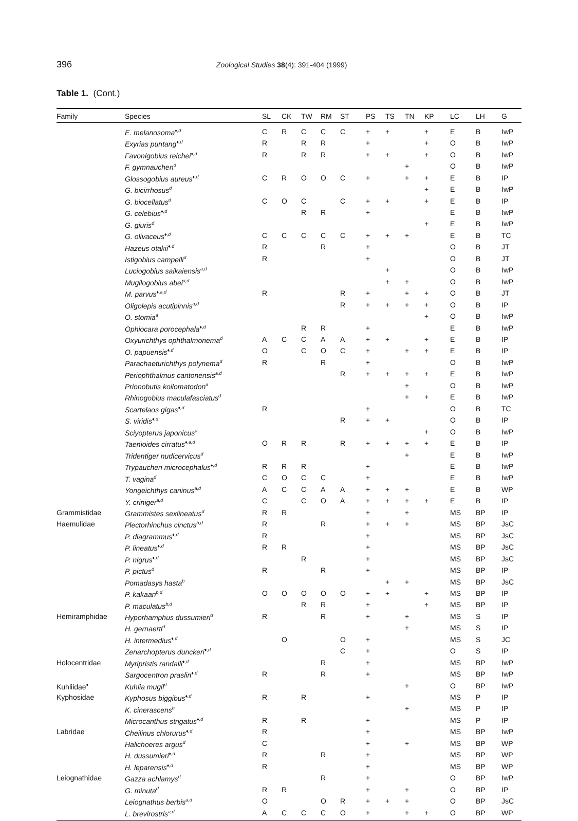396 Zoological Studies 38(4): 391-404 (1999)
Table 1. (Cont.)
| Family | Species | SL | CK | TW | RM | ST | PS | TS | TN | KP | LC | LH | G |
| --- | --- | --- | --- | --- | --- | --- | --- | --- | --- | --- | --- | --- | --- |
| | E. melanosoma<sup>♦,d</sup> | C | R | C | C | C | + | + | | + | E | B | IwP |
| | Exyrias puntang<sup>♦,d</sup> | R | | R | R | | + | | | + | O | B | IwP |
| | Favonigobius reichei<sup>♦,d</sup> | R | | R | R | | + | + | | + | O | B | IwP |
| | F. gymnauchen<sup>d</sup> | | | | | | | | + | | O | B | IwP |
| | Glossogobius aureus<sup>♦,d</sup> | C | R | O | O | C | + | | + | + | E | B | IP |
| | G. bicirrhosus<sup>d</sup> | | | | | | | | | + | E | B | IwP |
| | G. biocellatus<sup>d</sup> | C | O | C | | C | + | + | | + | E | B | IP |
| | G. celebius<sup>♦,d</sup> | | | R | R | | + | | | | E | B | IwP |
| | G. giuris<sup>d</sup> | | | | | | | | | + | E | B | IwP |
| | G. olivaceus<sup>♦,d</sup> | C | C | C | C | C | + | + | + | | E | B | TC |
| | Hazeus otakii<sup>♦,d</sup> | R | | | R | | + | | | | O | B | JT |
| | Istigobius campelli<sup>d</sup> | R | | | | | + | | | | O | B | JT |
| | Luciogobius saikaiensis<sup>a,d</sup> | | | | | | | + | | | O | B | IwP |
| | Mugilogobius abei<sup>a,d</sup> | | | | | | | + | + | | O | B | IwP |
| | M. parvus<sup>♦,a,d</sup> | R | | | | R | + | | + | + | O | B | JT |
| | Oligolepis acutipinnis<sup>a,d</sup> | | | | | R | + | + | + | + | O | B | IP |
| | O. stomia<sup>a</sup> | | | | | | | | | + | O | B | IwP |
| | Ophiocara porocephala<sup>♦,d</sup> | | | R | R | | + | | | | E | B | IwP |
| | Oxyurichthys ophthalmonema<sup>d</sup> | A | C | C | A | A | + | + | | + | E | B | IP |
| | O. papuensis<sup>♦,d</sup> | O | | C | O | C | + | | + | + | E | B | IP |
| | Parachaeturichthys polynema<sup>d</sup> | R | | | R | | + | | | | O | B | IwP |
| | Periophthalmus cantonensis<sup>a,d</sup> | | | | | R | + | + | + | + | E | B | IwP |
| | Prionobutis koilomatodon<sup>a</sup> | | | | | | | | + | | O | B | IwP |
| | Rhinogobius maculafasciatus<sup>d</sup> | | | | | | | | + | + | E | B | IwP |
| | Scartelaos gigas<sup>♦,d</sup> | R | | | | | + | | | | O | B | TC |
| | S. viridis<sup>♦,d</sup> | | | | | R | + | + | | | O | B | IP |
| | Sciyopterus japonicus<sup>a</sup> | | | | | | | | | + | O | B | IwP |
| | Taenioides cirratus<sup>♦,a,d</sup> | O | R | R | | R | + | + | + | + | E | B | IP |
| | Tridentiger nudicervicus<sup>d</sup> | | | | | | | | + | | E | B | IwP |
| | Trypauchen microcephalus<sup>♦,d</sup> | R | R | R | | | + | | | | E | B | IwP |
| | T. vagina<sup>d</sup> | C | O | C | C | | + | | | | E | B | IwP |
| | Yongeichthys caninus<sup>a,d</sup> | A | C | C | A | A | + | + | + | | E | B | WP |
| | Y. criniger<sup>a,d</sup> | C | | C | O | A | + | + | + | + | E | B | IP |
| Grammistidae | Grammistes sexlineatus<sup>d</sup> | R | R | | | | + | | + | | MS | BP | IP |
| Haemulidae | Plectorhinchus cinctus<sup>b,d</sup> | R | | | R | | + | + | + | | MS | BP | JsC |
| | P. diagrammus<sup>♦,d</sup> | R | | | | | + | | | | MS | BP | JsC |
| | P. lineatus<sup>♦,d</sup> | R | R | | | | + | | | | MS | BP | JsC |
| | P. nigrus<sup>♦,d</sup> | | | R | | | + | | | | MS | BP | JsC |
| | P. pictus<sup>d</sup> | R | | | R | | + | | | | MS | BP | IP |
| | Pomadasys hasta<sup>b</sup> | | | | | | | + | + | | MS | BP | JsC |
| | P. kakaan<sup>b,d</sup> | O | O | O | O | O | + | + | | + | MS | BP | IP |
| | P. maculatus<sup>b,d</sup> | | | R | R | | + | | | + | MS | BP | IP |
| Hemiramphidae | Hyporhamphus dussumieri<sup>d</sup> | R | | | R | | + | | + | | MS | S | IP |
| | H. gernaerti<sup>d</sup> | | | | | | | | + | | MS | S | IP |
| | H. intermedius<sup>♦,d</sup> | | O | | | O | + | | | | MS | S | JC |
| | Zenarchopterus dunckeri<sup>♦,d</sup> | | | | | C | + | | | | O | S | IP |
| Holocentridae | Myripristis randalli<sup>♦,d</sup> | | | | R | | + | | | | MS | BP | IwP |
| | Sargocentron praslin<sup>♦,d</sup> | R | | | R | | + | | | | MS | BP | IwP |
| Kuhliidae<sup>♦</sup> | Kuhlia mugil<sup>d</sup> | | | | | | | | + | | O | BP | IwP |
| Kyphosidae | Kyphosus biggibus<sup>♦,d</sup> | R | | R | | | + | | | | MS | P | IP |
| | K. cinerascens<sup>b</sup> | | | | | | | | + | | MS | P | IP |
| | Microcanthus strigatus<sup>♦,d</sup> | R | | R | | | + | | | | MS | P | IP |
| Labridae | Cheilinus chlorurus<sup>♦,d</sup> | R | | | | | + | | | | MS | BP | IwP |
| | Halichoeres argus<sup>d</sup> | C | | | | | + | | + | | MS | BP | WP |
| | H. dussumieri<sup>♦,d</sup> | R | | | R | | + | | | | MS | BP | WP |
| | H. leparensis<sup>♦,d</sup> | R | | | | | + | | | | MS | BP | WP |
| Leiognathidae | Gazza achlamys<sup>d</sup> | | | | R | | + | | | | O | BP | IwP |
| | G. minuta<sup>d</sup> | R | R | | | | + | | + | | O | BP | IP |
| | Leiognathus berbis<sup>a,d</sup> | O | | | O | R | + | + | + | | O | BP | JsC |
| | L. brevirostris<sup>a,d</sup> | A | C | C | C | O | + | | + | + | O | BP | WP |